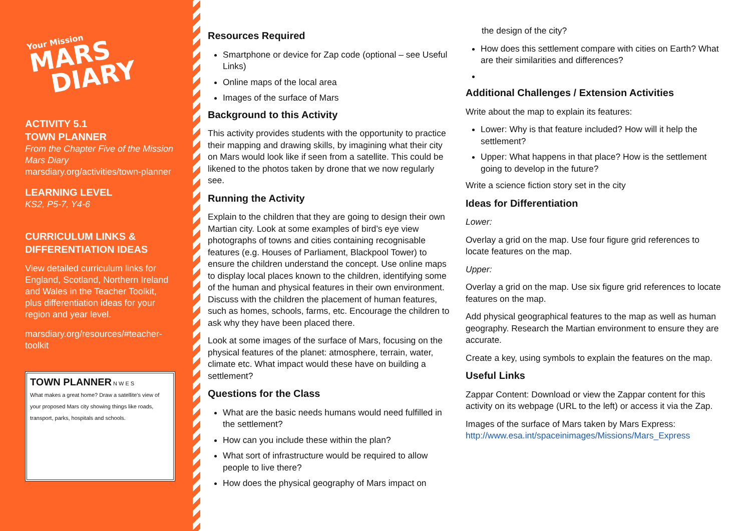Your Mission
MARS
DIARY
ACTIVITY 5.1
TOWN PLANNER
From the Chapter Five of the Mission Mars Diary
marsdiary.org/activities/town-planner
LEARNING LEVEL
KS2, P5-7, Y4-6
CURRICULUM LINKS & DIFFERENTIATION IDEAS
View detailed curriculum links for England, Scotland, Northern Ireland and Wales in the Teacher Toolkit, plus differentiation ideas for your region and year level.
marsdiary.org/resources/#teacher-toolkit
TOWN PLANNER N W E S
What makes a great home? Draw a satellite's view of your proposed Mars city showing things like roads, transport, parks, hospitals and schools.
Resources Required
Smartphone or device for Zap code (optional – see Useful Links)
Online maps of the local area
Images of the surface of Mars
Background to this Activity
This activity provides students with the opportunity to practice their mapping and drawing skills, by imagining what their city on Mars would look like if seen from a satellite. This could be likened to the photos taken by drone that we now regularly see.
Running the Activity
Explain to the children that they are going to design their own Martian city. Look at some examples of bird’s eye view photographs of towns and cities containing recognisable features (e.g. Houses of Parliament, Blackpool Tower) to ensure the children understand the concept. Use online maps to display local places known to the children, identifying some of the human and physical features in their own environment. Discuss with the children the placement of human features, such as homes, schools, farms, etc. Encourage the children to ask why they have been placed there.
Look at some images of the surface of Mars, focusing on the physical features of the planet: atmosphere, terrain, water, climate etc. What impact would these have on building a settlement?
Questions for the Class
What are the basic needs humans would need fulfilled in the settlement?
How can you include these within the plan?
What sort of infrastructure would be required to allow people to live there?
How does the physical geography of Mars impact on
the design of the city?
How does this settlement compare with cities on Earth? What are their similarities and differences?
Additional Challenges / Extension Activities
Write about the map to explain its features:
Lower: Why is that feature included? How will it help the settlement?
Upper: What happens in that place? How is the settlement going to develop in the future?
Write a science fiction story set in the city
Ideas for Differentiation
Lower:
Overlay a grid on the map. Use four figure grid references to locate features on the map.
Upper:
Overlay a grid on the map. Use six figure grid references to locate features on the map.
Add physical geographical features to the map as well as human geography. Research the Martian environment to ensure they are accurate.
Create a key, using symbols to explain the features on the map.
Useful Links
Zappar Content: Download or view the Zappar content for this activity on its webpage (URL to the left) or access it via the Zap.
Images of the surface of Mars taken by Mars Express: http://www.esa.int/spaceinimages/Missions/Mars_Express